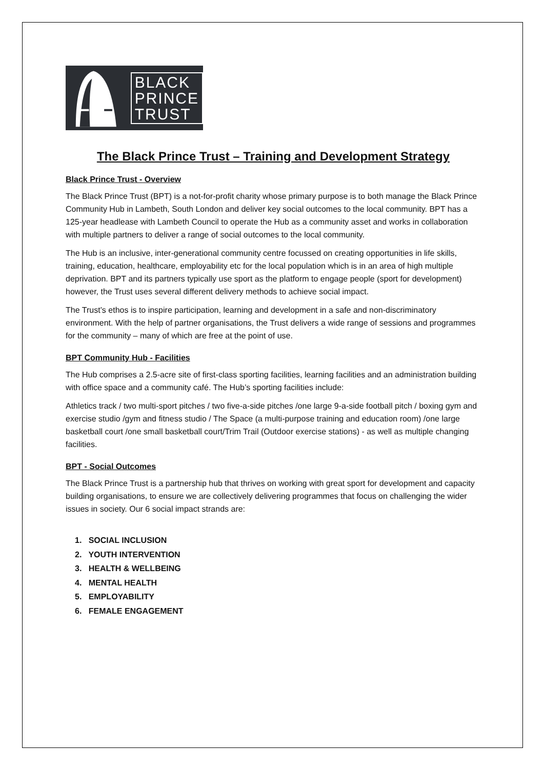BLACK
PRINCE
TRUST
The Black Prince Trust – Training and Development Strategy
Black Prince Trust - Overview
The Black Prince Trust (BPT) is a not-for-profit charity whose primary purpose is to both manage the Black Prince Community Hub in Lambeth, South London and deliver key social outcomes to the local community. BPT has a 125-year headlease with Lambeth Council to operate the Hub as a community asset and works in collaboration with multiple partners to deliver a range of social outcomes to the local community.
The Hub is an inclusive, inter-generational community centre focussed on creating opportunities in life skills, training, education, healthcare, employability etc for the local population which is in an area of high multiple deprivation. BPT and its partners typically use sport as the platform to engage people (sport for development) however, the Trust uses several different delivery methods to achieve social impact.
The Trust’s ethos is to inspire participation, learning and development in a safe and non-discriminatory environment. With the help of partner organisations, the Trust delivers a wide range of sessions and programmes for the community – many of which are free at the point of use.
BPT Community Hub - Facilities
The Hub comprises a 2.5-acre site of first-class sporting facilities, learning facilities and an administration building with office space and a community café. The Hub’s sporting facilities include:
Athletics track / two multi-sport pitches / two five-a-side pitches /one large 9-a-side football pitch / boxing gym and exercise studio /gym and fitness studio / The Space (a multi-purpose training and education room) /one large basketball court /one small basketball court/Trim Trail (Outdoor exercise stations) - as well as multiple changing facilities.
BPT - Social Outcomes
The Black Prince Trust is a partnership hub that thrives on working with great sport for development and capacity building organisations, to ensure we are collectively delivering programmes that focus on challenging the wider issues in society. Our 6 social impact strands are:
1. SOCIAL INCLUSION
2. YOUTH INTERVENTION
3. HEALTH & WELLBEING
4. MENTAL HEALTH
5. EMPLOYABILITY
6. FEMALE ENGAGEMENT